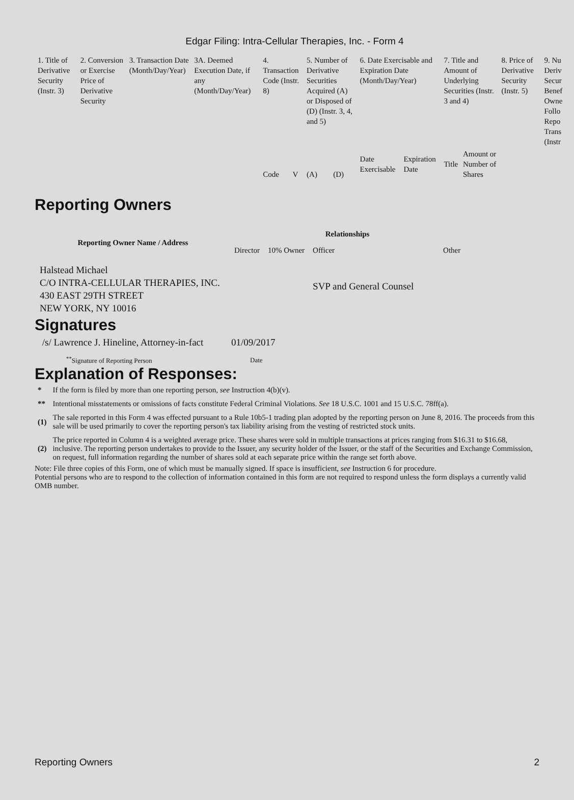Edgar Filing: Intra-Cellular Therapies, Inc. - Form 4
| 1. Title of Derivative Security (Instr. 3) | 2. Conversion or Exercise Price of Derivative Security | 3. Transaction Date (Month/Day/Year) | 3A. Deemed Execution Date, if any (Month/Day/Year) | 4. Transaction Code (Instr. 8) | | 5. Number of Derivative Securities Acquired (A) or Disposed of (D) (Instr. 3, 4, and 5) | | 6. Date Exercisable and Expiration Date (Month/Day/Year) | | 7. Title and Amount of Underlying Securities (Instr. 3 and 4) | | 8. Price of Derivative Security (Instr. 5) | 9. Nu Deriv Secur Benef Owne Follo Repo Trans (Instr |
| | | | | Code | V | (A) | (D) | Date Exercisable | Expiration Date | Title | Amount or Number of Shares | | |
Reporting Owners
| Reporting Owner Name / Address | Relationships | | | |
| --- | --- | --- | --- | --- |
| | Director | 10% Owner | Officer | Other |
| Halstead Michael C/O INTRA-CELLULAR THERAPIES, INC. 430 EAST 29TH STREET NEW YORK, NY 10016 | | | SVP and General Counsel | |
Signatures
| /s/ Lawrence J. Hineline, Attorney-in-fact | 01/09/2017 |
| <sup>**</sup> Signature of Reporting Person | Date |
Explanation of Responses:
| * | If the form is filed by more than one reporting person, see Instruction 4(b)(v). |
| ** | Intentional misstatements or omissions of facts constitute Federal Criminal Violations. See 18 U.S.C. 1001 and 15 U.S.C. 78ff(a). |
| (1) | The sale reported in this Form 4 was effected pursuant to a Rule 10b5-1 trading plan adopted by the reporting person on June 8, 2016. The proceeds from this sale will be used primarily to cover the reporting person's tax liability arising from the vesting of restricted stock units. |
| (2) | The price reported in Column 4 is a weighted average price. These shares were sold in multiple transactions at prices ranging from $16.31 to $16.68, inclusive. The reporting person undertakes to provide to the Issuer, any security holder of the Issuer, or the staff of the Securities and Exchange Commission, on request, full information regarding the number of shares sold at each separate price within the range set forth above. |
Note: File three copies of this Form, one of which must be manually signed. If space is insufficient, see Instruction 6 for procedure.
Potential persons who are to respond to the collection of information contained in this form are not required to respond unless the form displays a currently valid OMB number.
Reporting Owners 2